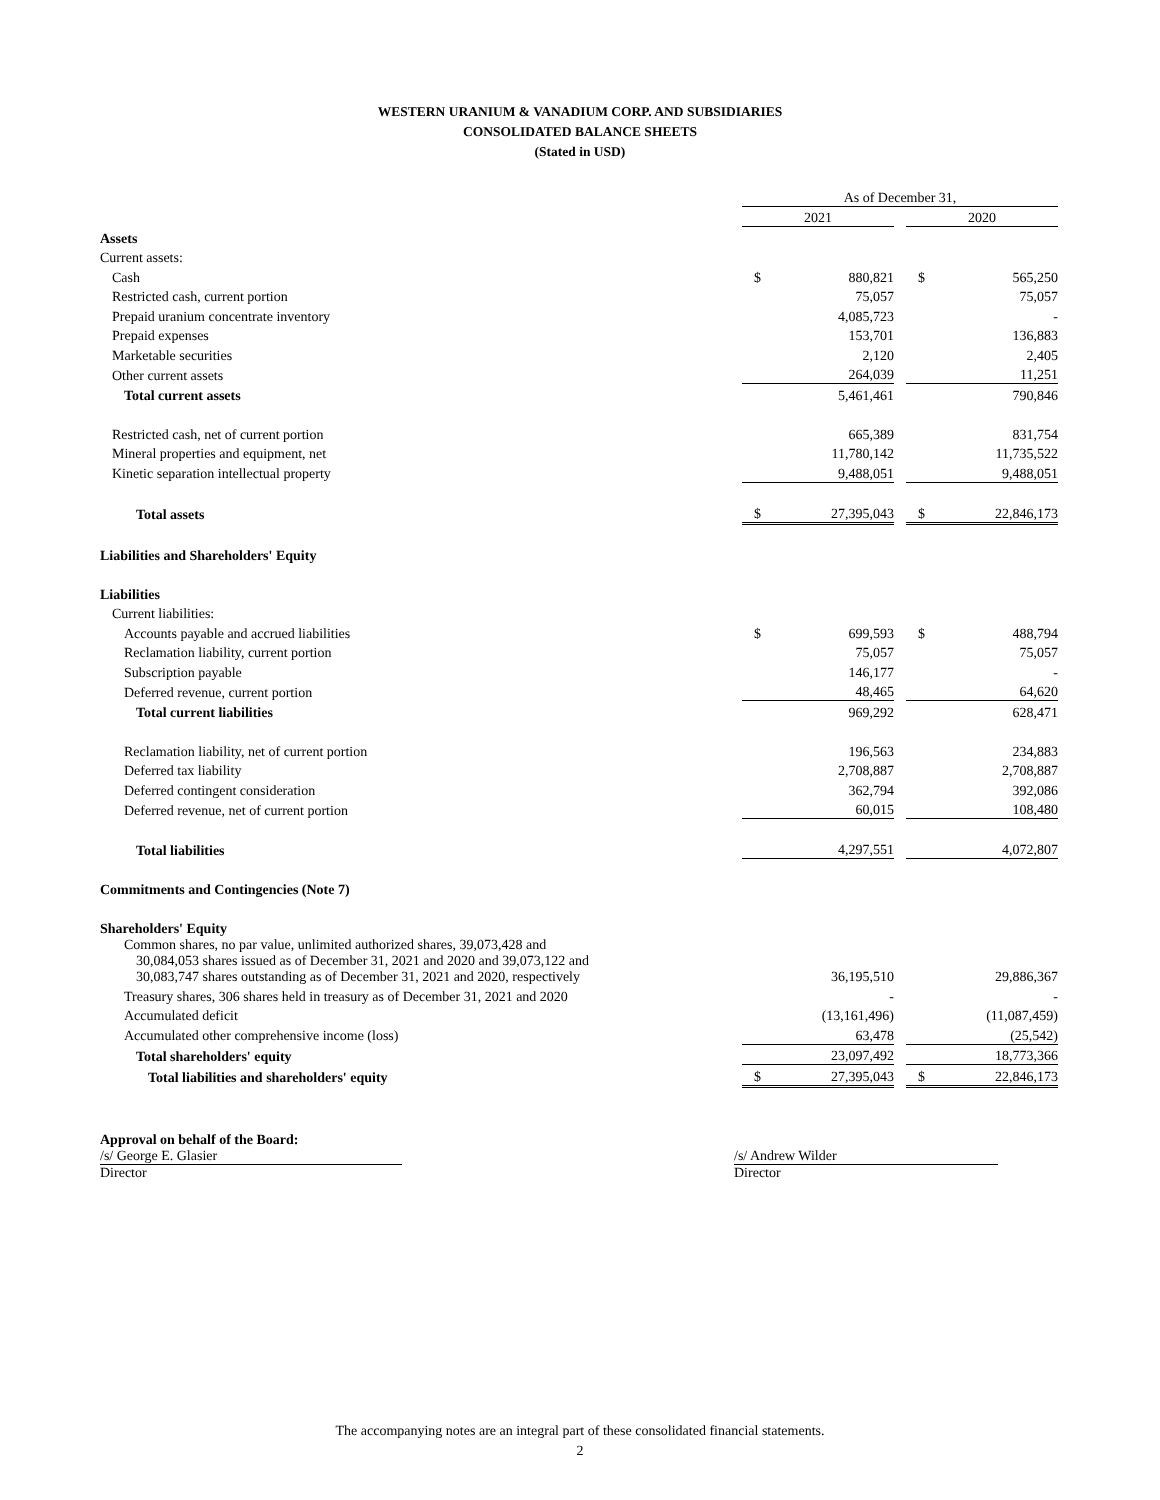WESTERN URANIUM & VANADIUM CORP. AND SUBSIDIARIES
CONSOLIDATED BALANCE SHEETS
(Stated in USD)
| | As of December 31, | | | | |
| | 2021 | | | 2020 | |
| Assets | | | | | |
| Current assets: | | | | | |
| Cash | $ | 880,821 | | $ | 565,250 |
| Restricted cash, current portion | | 75,057 | | | 75,057 |
| Prepaid uranium concentrate inventory | | 4,085,723 | | | - |
| Prepaid expenses | | 153,701 | | | 136,883 |
| Marketable securities | | 2,120 | | | 2,405 |
| Other current assets | | 264,039 | | | 11,251 |
| Total current assets | | 5,461,461 | | | 790,846 |
| Restricted cash, net of current portion | | 665,389 | | | 831,754 |
| Mineral properties and equipment, net | | 11,780,142 | | | 11,735,522 |
| Kinetic separation intellectual property | | 9,488,051 | | | 9,488,051 |
| Total assets | $ | 27,395,043 | | $ | 22,846,173 |
| Liabilities and Shareholders' Equity | | | | | |
| Liabilities | | | | | |
| Current liabilities: | | | | | |
| Accounts payable and accrued liabilities | $ | 699,593 | | $ | 488,794 |
| Reclamation liability, current portion | | 75,057 | | | 75,057 |
| Subscription payable | | 146,177 | | | - |
| Deferred revenue, current portion | | 48,465 | | | 64,620 |
| Total current liabilities | | 969,292 | | | 628,471 |
| Reclamation liability, net of current portion | | 196,563 | | | 234,883 |
| Deferred tax liability | | 2,708,887 | | | 2,708,887 |
| Deferred contingent consideration | | 362,794 | | | 392,086 |
| Deferred revenue, net of current portion | | 60,015 | | | 108,480 |
| Total liabilities | | 4,297,551 | | | 4,072,807 |
| Commitments and Contingencies (Note 7) | | | | | |
| Shareholders' Equity | | | | | |
| Common shares, no par value, unlimited authorized shares, 39,073,428 and 30,084,053 shares issued as of December 31, 2021 and 2020 and 39,073,122 and 30,083,747 shares outstanding as of December 31, 2021 and 2020, respectively | | 36,195,510 | | | 29,886,367 |
| Treasury shares, 306 shares held in treasury as of December 31, 2021 and 2020 | | - | | | - |
| Accumulated deficit | | (13,161,496) | | | (11,087,459) |
| Accumulated other comprehensive income (loss) | | 63,478 | | | (25,542) |
| Total shareholders' equity | | 23,097,492 | | | 18,773,366 |
| Total liabilities and shareholders' equity | $ | 27,395,043 | | $ | 22,846,173 |
Approval on behalf of the Board:
/s/ George E. Glasier
Director
/s/ Andrew Wilder
Director
The accompanying notes are an integral part of these consolidated financial statements.
2